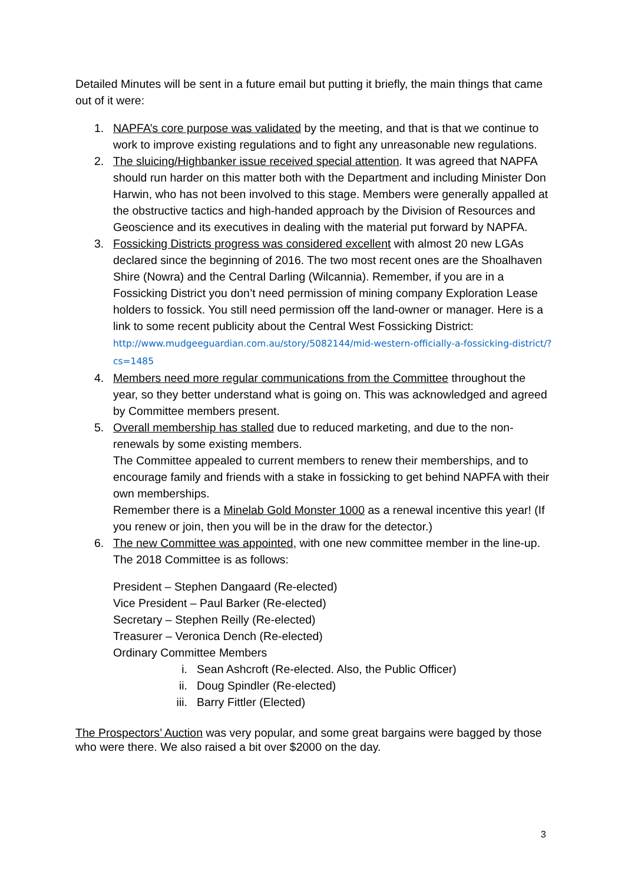Detailed Minutes will be sent in a future email but putting it briefly, the main things that came out of it were:
1. NAPFA’s core purpose was validated by the meeting, and that is that we continue to work to improve existing regulations and to fight any unreasonable new regulations.
2. The sluicing/Highbanker issue received special attention. It was agreed that NAPFA should run harder on this matter both with the Department and including Minister Don Harwin, who has not been involved to this stage. Members were generally appalled at the obstructive tactics and high-handed approach by the Division of Resources and Geoscience and its executives in dealing with the material put forward by NAPFA.
3. Fossicking Districts progress was considered excellent with almost 20 new LGAs declared since the beginning of 2016. The two most recent ones are the Shoalhaven Shire (Nowra) and the Central Darling (Wilcannia). Remember, if you are in a Fossicking District you don’t need permission of mining company Exploration Lease holders to fossick. You still need permission off the land-owner or manager. Here is a link to some recent publicity about the Central West Fossicking District: http://www.mudgeeguardian.com.au/story/5082144/mid-western-officially-a-fossicking-district/?cs=1485
4. Members need more regular communications from the Committee throughout the year, so they better understand what is going on. This was acknowledged and agreed by Committee members present.
5. Overall membership has stalled due to reduced marketing, and due to the non-renewals by some existing members.
The Committee appealed to current members to renew their memberships, and to encourage family and friends with a stake in fossicking to get behind NAPFA with their own memberships.
Remember there is a Minelab Gold Monster 1000 as a renewal incentive this year! (If you renew or join, then you will be in the draw for the detector.)
6. The new Committee was appointed, with one new committee member in the line-up. The 2018 Committee is as follows:
President – Stephen Dangaard (Re-elected)
Vice President – Paul Barker (Re-elected)
Secretary – Stephen Reilly (Re-elected)
Treasurer – Veronica Dench (Re-elected)
Ordinary Committee Members
i. Sean Ashcroft (Re-elected. Also, the Public Officer)
ii. Doug Spindler (Re-elected)
iii.
Barry Fittler (Elected)
The Prospectors’ Auction was very popular, and some great bargains were bagged by those who were there. We also raised a bit over $2000 on the day.
3